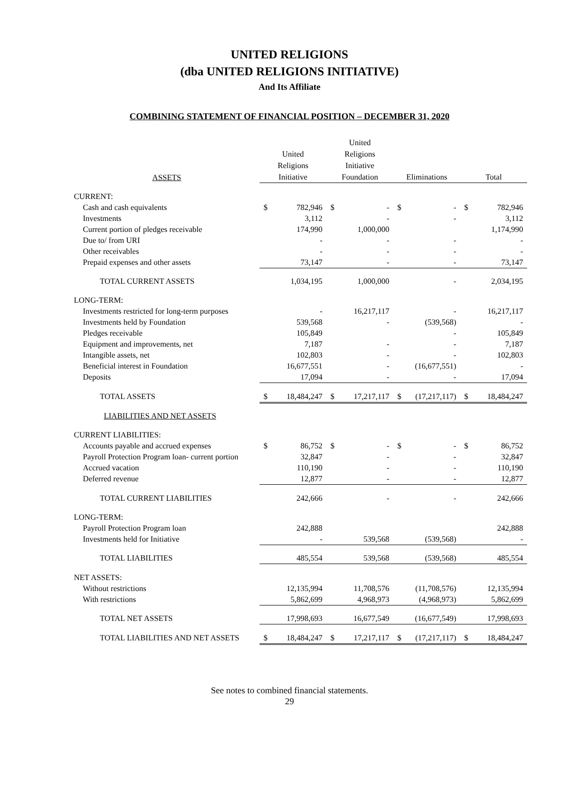UNITED RELIGIONS
(dba UNITED RELIGIONS INITIATIVE)
And Its Affiliate
COMBINING STATEMENT OF FINANCIAL POSITION – DECEMBER 31, 2020
| ASSETS | United Religions Initiative | | United Religions Initiative Foundation | | Eliminations | | Total | |
| --- | --- | --- | --- | --- | --- | --- | --- | --- |
| CURRENT: | | | | | | | | |
| Cash and cash equivalents | $ | 782,946 | $ | - | $ | - | $ | 782,946 |
| Investments | | 3,112 | | - | | - | | 3,112 |
| Current portion of pledges receivable | | 174,990 | | 1,000,000 | | | | 1,174,990 |
| Due to/ from URI | | - | | - | | - | | - |
| Other receivables | | - | | - | | - | | - |
| Prepaid expenses and other assets | | 73,147 | | - | | - | | 73,147 |
| TOTAL CURRENT ASSETS | | 1,034,195 | | 1,000,000 | | - | | 2,034,195 |
| LONG-TERM: | | | | | | | | |
| Investments restricted for long-term purposes | | - | | 16,217,117 | | - | | 16,217,117 |
| Investments held by Foundation | | 539,568 | | - | | (539,568) | | - |
| Pledges receivable | | 105,849 | | | | - | | 105,849 |
| Equipment and improvements, net | | 7,187 | | - | | - | | 7,187 |
| Intangible assets, net | | 102,803 | | - | | - | | 102,803 |
| Beneficial interest in Foundation | | 16,677,551 | | - | | (16,677,551) | | - |
| Deposits | | 17,094 | | - | | - | | 17,094 |
| TOTAL ASSETS | $ | 18,484,247 | $ | 17,217,117 | $ | (17,217,117) | $ | 18,484,247 |
| LIABILITIES AND NET ASSETS | | | | | | | | |
| CURRENT LIABILITIES: | | | | | | | | |
| Accounts payable and accrued expenses | $ | 86,752 | $ | - | $ | - | $ | 86,752 |
| Payroll Protection Program loan- current portion | | 32,847 | | - | | - | | 32,847 |
| Accrued vacation | | 110,190 | | - | | - | | 110,190 |
| Deferred revenue | | 12,877 | | - | | - | | 12,877 |
| TOTAL CURRENT LIABILITIES | | 242,666 | | - | | - | | 242,666 |
| LONG-TERM: | | | | | | | | |
| Payroll Protection Program loan | | 242,888 | | | | | | 242,888 |
| Investments held for Initiative | | - | | 539,568 | | (539,568) | | - |
| TOTAL LIABILITIES | | 485,554 | | 539,568 | | (539,568) | | 485,554 |
| NET ASSETS: | | | | | | | | |
| Without restrictions | | 12,135,994 | | 11,708,576 | | (11,708,576) | | 12,135,994 |
| With restrictions | | 5,862,699 | | 4,968,973 | | (4,968,973) | | 5,862,699 |
| TOTAL NET ASSETS | | 17,998,693 | | 16,677,549 | | (16,677,549) | | 17,998,693 |
| TOTAL LIABILITIES AND NET ASSETS | $ | 18,484,247 | $ | 17,217,117 | $ | (17,217,117) | $ | 18,484,247 |
See notes to combined financial statements.
29